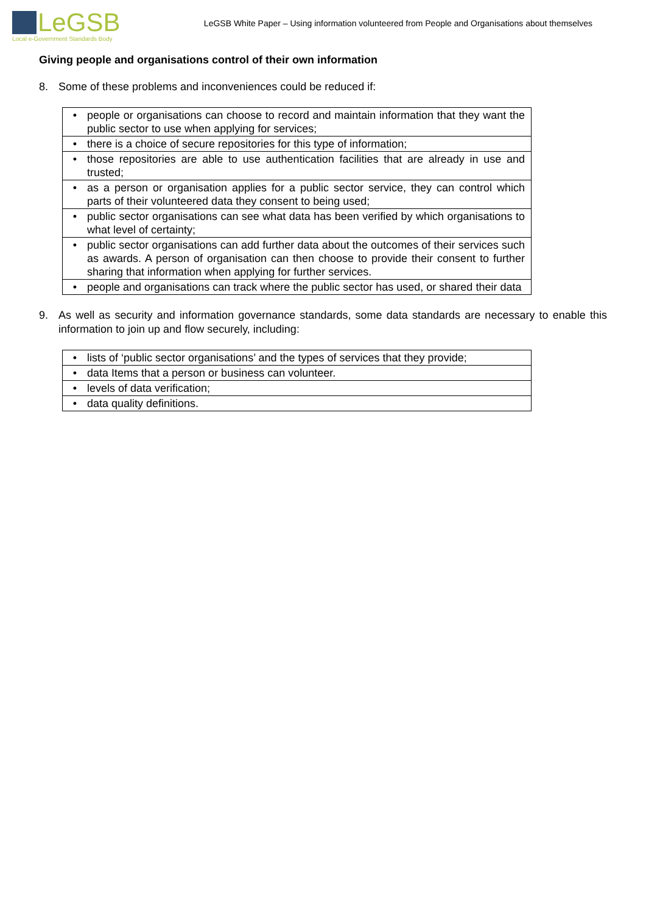LeGSB
Local e-Government Standards Body
LeGSB White Paper – Using information volunteered from People and Organisations about themselves
Giving people and organisations control of their own information
8. Some of these problems and inconveniences could be reduced if:
| • | people or organisations can choose to record and maintain information that they want the public sector to use when applying for services; |
| • | there is a choice of secure repositories for this type of information; |
| • | those repositories are able to use authentication facilities that are already in use and trusted; |
| • | as a person or organisation applies for a public sector service, they can control which parts of their volunteered data they consent to being used; |
| • | public sector organisations can see what data has been verified by which organisations to what level of certainty; |
| • | public sector organisations can add further data about the outcomes of their services such as awards. A person of organisation can then choose to provide their consent to further sharing that information when applying for further services. |
| • | people and organisations can track where the public sector has used, or shared their data |
9. As well as security and information governance standards, some data standards are necessary to enable this information to join up and flow securely, including:
| • | lists of ‘public sector organisations’ and the types of services that they provide; |
| • | data Items that a person or business can volunteer. |
| • | levels of data verification; |
| • | data quality definitions. |